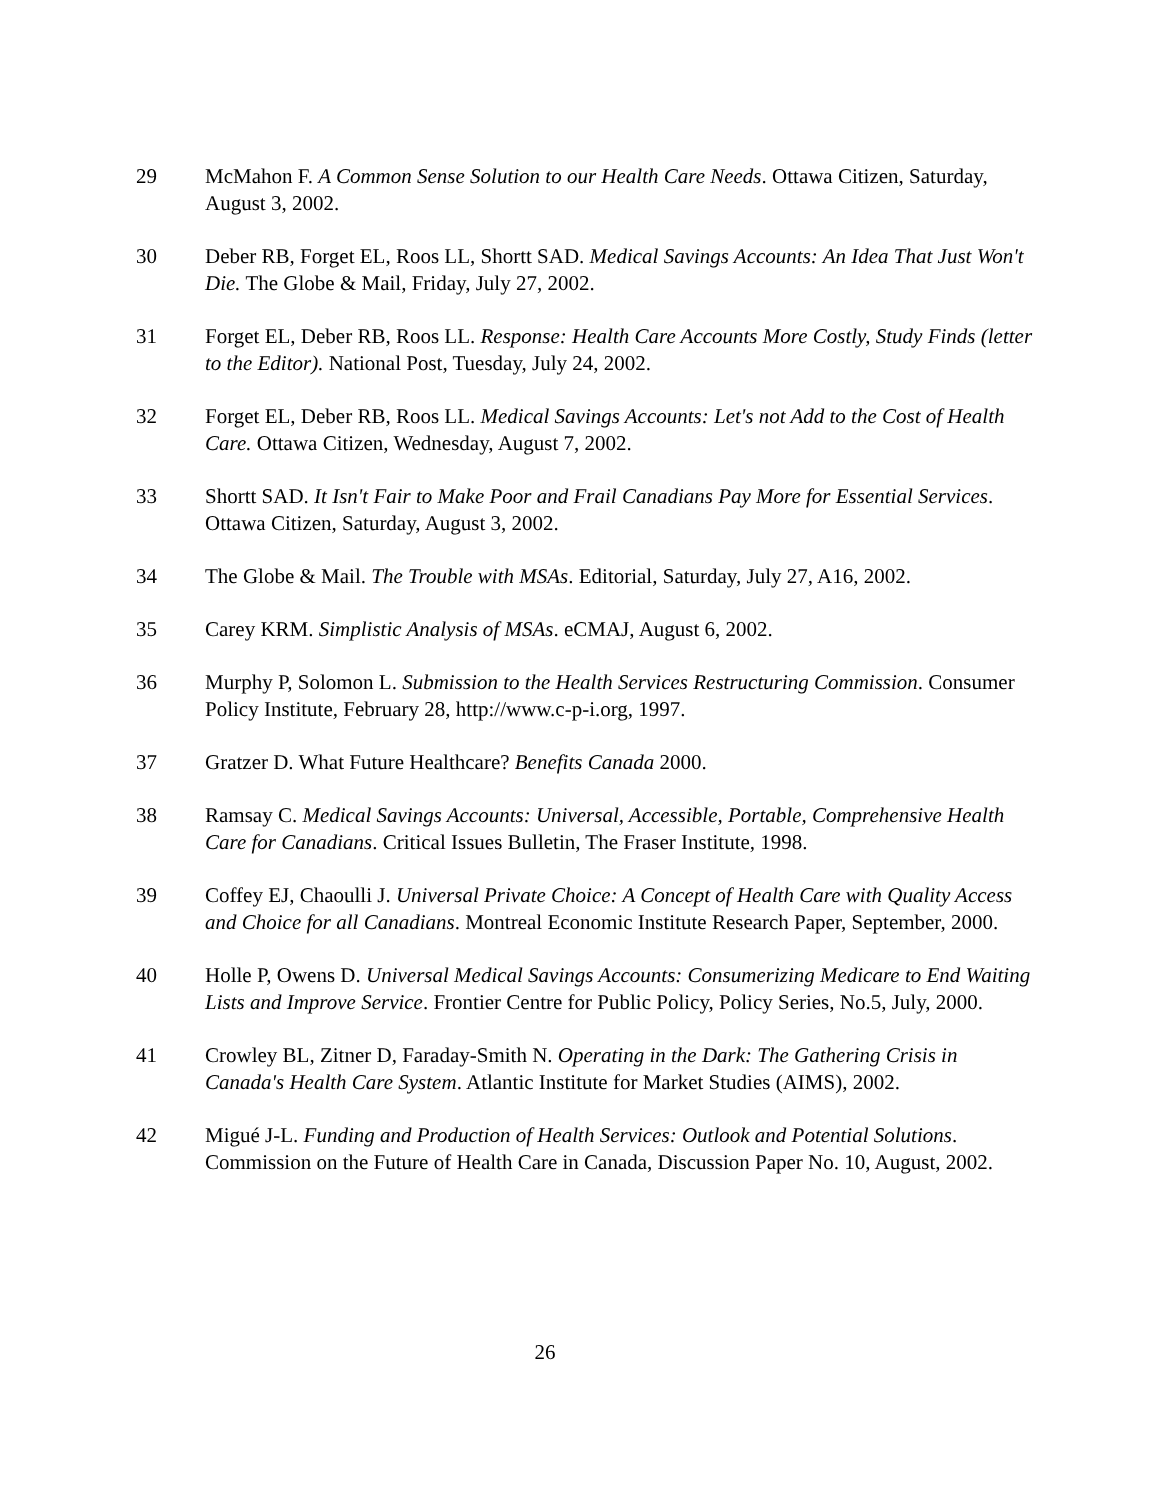29 McMahon F. A Common Sense Solution to our Health Care Needs. Ottawa Citizen, Saturday, August 3, 2002.
30 Deber RB, Forget EL, Roos LL, Shortt SAD. Medical Savings Accounts: An Idea That Just Won't Die. The Globe & Mail, Friday, July 27, 2002.
31 Forget EL, Deber RB, Roos LL. Response: Health Care Accounts More Costly, Study Finds (letter to the Editor). National Post, Tuesday, July 24, 2002.
32 Forget EL, Deber RB, Roos LL. Medical Savings Accounts: Let's not Add to the Cost of Health Care. Ottawa Citizen, Wednesday, August 7, 2002.
33 Shortt SAD. It Isn't Fair to Make Poor and Frail Canadians Pay More for Essential Services. Ottawa Citizen, Saturday, August 3, 2002.
34 The Globe & Mail. The Trouble with MSAs. Editorial, Saturday, July 27, A16, 2002.
35 Carey KRM. Simplistic Analysis of MSAs. eCMAJ, August 6, 2002.
36 Murphy P, Solomon L. Submission to the Health Services Restructuring Commission. Consumer Policy Institute, February 28, http://www.c-p-i.org, 1997.
37 Gratzer D. What Future Healthcare? Benefits Canada 2000.
38 Ramsay C. Medical Savings Accounts: Universal, Accessible, Portable, Comprehensive Health Care for Canadians. Critical Issues Bulletin, The Fraser Institute, 1998.
39 Coffey EJ, Chaoulli J. Universal Private Choice: A Concept of Health Care with Quality Access and Choice for all Canadians. Montreal Economic Institute Research Paper, September, 2000.
40 Holle P, Owens D. Universal Medical Savings Accounts: Consumerizing Medicare to End Waiting Lists and Improve Service. Frontier Centre for Public Policy, Policy Series, No.5, July, 2000.
41 Crowley BL, Zitner D, Faraday-Smith N. Operating in the Dark: The Gathering Crisis in Canada's Health Care System. Atlantic Institute for Market Studies (AIMS), 2002.
42 Migué J-L. Funding and Production of Health Services: Outlook and Potential Solutions. Commission on the Future of Health Care in Canada, Discussion Paper No. 10, August, 2002.
26